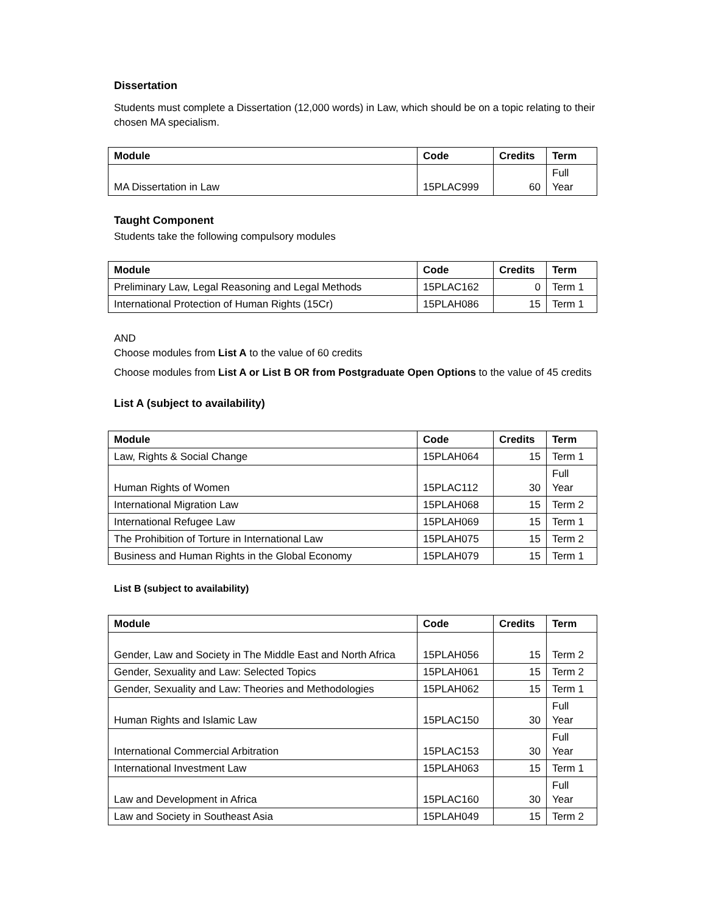Dissertation
Students must complete a Dissertation (12,000 words) in Law, which should be on a topic relating to their chosen MA specialism.
| Module | Code | Credits | Term |
| --- | --- | --- | --- |
| MA Dissertation in Law | 15PLAC999 | 60 | Full Year |
Taught Component
Students take the following compulsory modules
| Module | Code | Credits | Term |
| --- | --- | --- | --- |
| Preliminary Law, Legal Reasoning and Legal Methods | 15PLAC162 | 0 | Term 1 |
| International Protection of Human Rights (15Cr) | 15PLAH086 | 15 | Term 1 |
AND
Choose modules from List A to the value of 60 credits
Choose modules from List A or List B OR from Postgraduate Open Options to the value of 45 credits
List A (subject to availability)
| Module | Code | Credits | Term |
| --- | --- | --- | --- |
| Law, Rights & Social Change | 15PLAH064 | 15 | Term 1 |
| Human Rights of Women | 15PLAC112 | 30 | Full Year |
| International Migration Law | 15PLAH068 | 15 | Term 2 |
| International Refugee Law | 15PLAH069 | 15 | Term 1 |
| The Prohibition of Torture in International Law | 15PLAH075 | 15 | Term 2 |
| Business and Human Rights in the Global Economy | 15PLAH079 | 15 | Term 1 |
List B (subject to availability)
| Module | Code | Credits | Term |
| --- | --- | --- | --- |
| Gender, Law and Society in The Middle East and North Africa | 15PLAH056 | 15 | Term 2 |
| Gender, Sexuality and Law: Selected Topics | 15PLAH061 | 15 | Term 2 |
| Gender, Sexuality and Law: Theories and Methodologies | 15PLAH062 | 15 | Term 1 |
| Human Rights and Islamic Law | 15PLAC150 | 30 | Full Year |
| International Commercial Arbitration | 15PLAC153 | 30 | Full Year |
| International Investment Law | 15PLAH063 | 15 | Term 1 |
| Law and Development in Africa | 15PLAC160 | 30 | Full Year |
| Law and Society in Southeast Asia | 15PLAH049 | 15 | Term 2 |